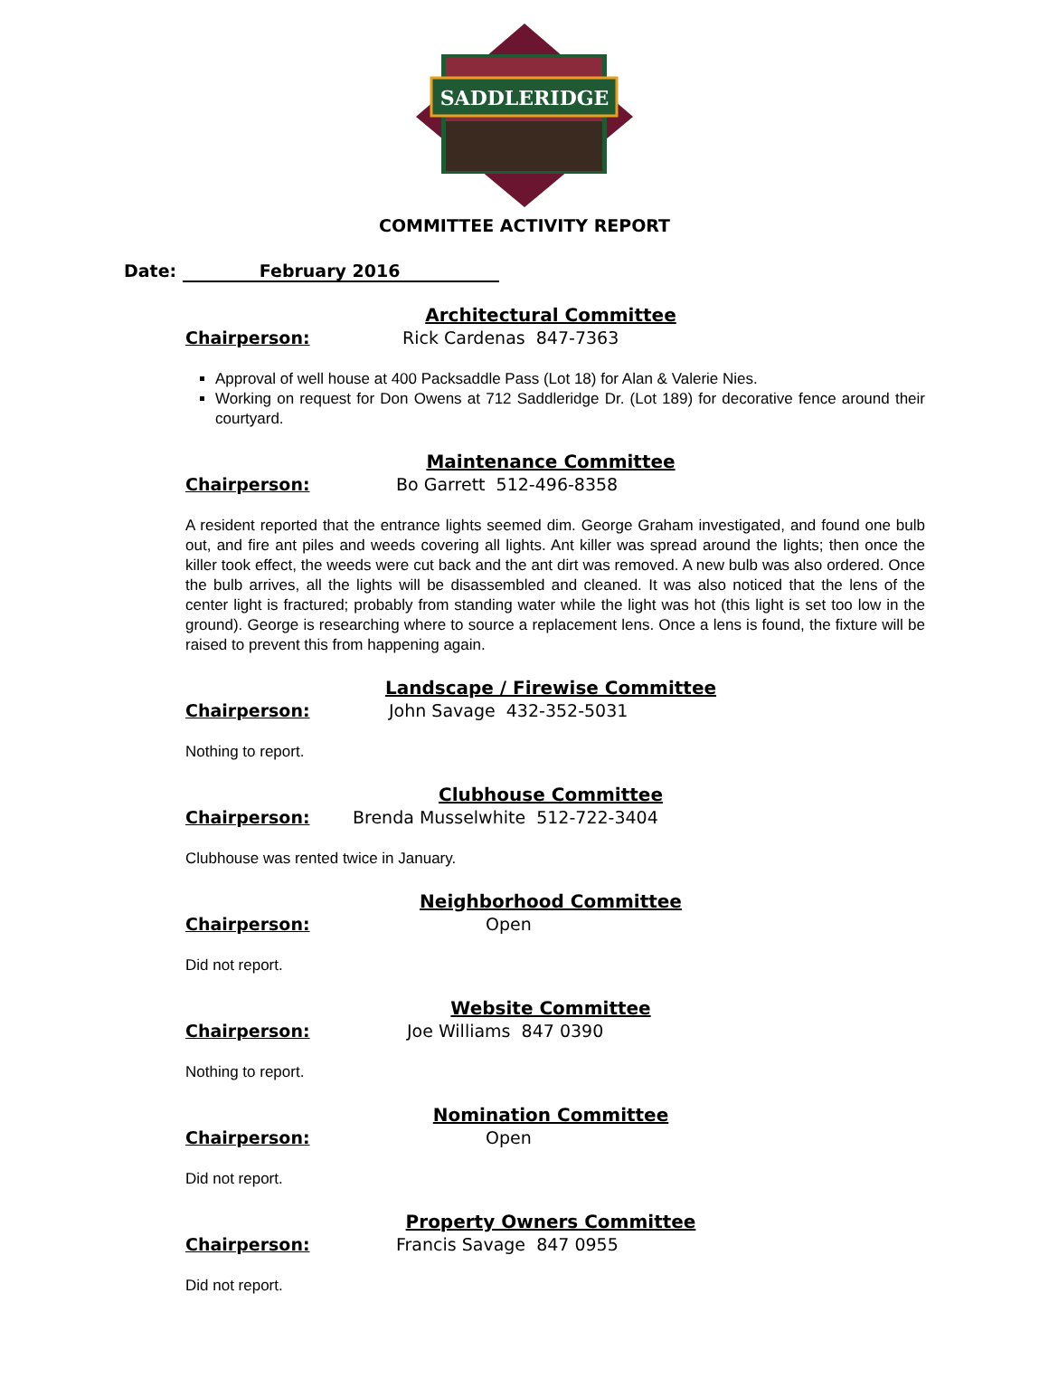SADDLERIDGE
COMMITTEE ACTIVITY REPORT
Date: February 2016
Architectural Committee
Chairperson: Rick Cardenas 847-7363
Approval of well house at 400 Packsaddle Pass (Lot 18) for Alan & Valerie Nies.
Working on request for Don Owens at 712 Saddleridge Dr. (Lot 189) for decorative fence around their courtyard.
Maintenance Committee
Chairperson: Bo Garrett 512-496-8358
A resident reported that the entrance lights seemed dim. George Graham investigated, and found one bulb out, and fire ant piles and weeds covering all lights. Ant killer was spread around the lights; then once the killer took effect, the weeds were cut back and the ant dirt was removed. A new bulb was also ordered. Once the bulb arrives, all the lights will be disassembled and cleaned. It was also noticed that the lens of the center light is fractured; probably from standing water while the light was hot (this light is set too low in the ground). George is researching where to source a replacement lens. Once a lens is found, the fixture will be raised to prevent this from happening again.
Landscape / Firewise Committee
Chairperson: John Savage 432-352-5031
Nothing to report.
Clubhouse Committee
Chairperson: Brenda Musselwhite 512-722-3404
Clubhouse was rented twice in January.
Neighborhood Committee
Chairperson: Open
Did not report.
Website Committee
Chairperson: Joe Williams 847 0390
Nothing to report.
Nomination Committee
Chairperson: Open
Did not report.
Property Owners Committee
Chairperson: Francis Savage 847 0955
Did not report.